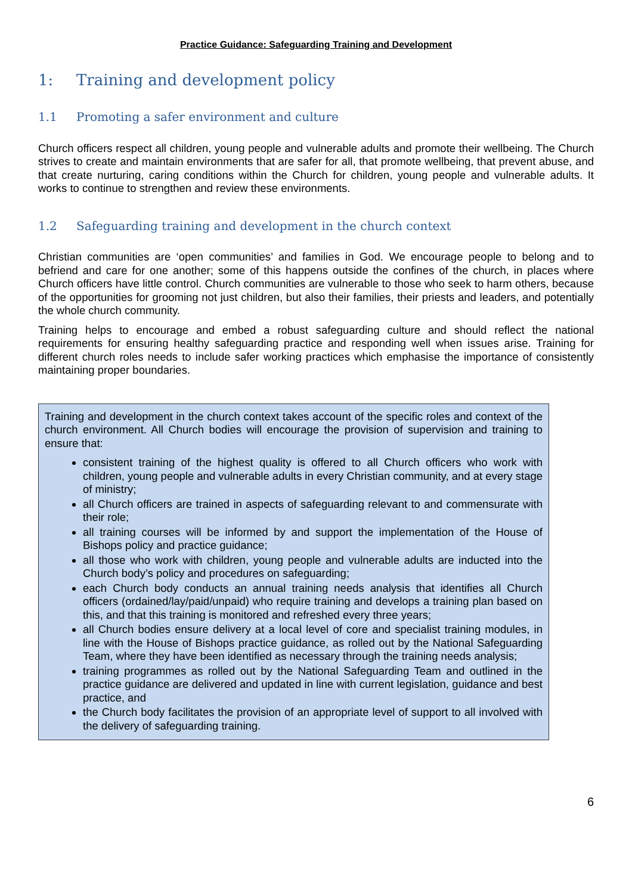Practice Guidance: Safeguarding Training and Development
1: Training and development policy
1.1 Promoting a safer environment and culture
Church officers respect all children, young people and vulnerable adults and promote their wellbeing. The Church strives to create and maintain environments that are safer for all, that promote wellbeing, that prevent abuse, and that create nurturing, caring conditions within the Church for children, young people and vulnerable adults. It works to continue to strengthen and review these environments.
1.2 Safeguarding training and development in the church context
Christian communities are ‘open communities’ and families in God. We encourage people to belong and to befriend and care for one another; some of this happens outside the confines of the church, in places where Church officers have little control. Church communities are vulnerable to those who seek to harm others, because of the opportunities for grooming not just children, but also their families, their priests and leaders, and potentially the whole church community.
Training helps to encourage and embed a robust safeguarding culture and should reflect the national requirements for ensuring healthy safeguarding practice and responding well when issues arise. Training for different church roles needs to include safer working practices which emphasise the importance of consistently maintaining proper boundaries.
Training and development in the church context takes account of the specific roles and context of the church environment. All Church bodies will encourage the provision of supervision and training to ensure that:
consistent training of the highest quality is offered to all Church officers who work with children, young people and vulnerable adults in every Christian community, and at every stage of ministry;
all Church officers are trained in aspects of safeguarding relevant to and commensurate with their role;
all training courses will be informed by and support the implementation of the House of Bishops policy and practice guidance;
all those who work with children, young people and vulnerable adults are inducted into the Church body’s policy and procedures on safeguarding;
each Church body conducts an annual training needs analysis that identifies all Church officers (ordained/lay/paid/unpaid) who require training and develops a training plan based on this, and that this training is monitored and refreshed every three years;
all Church bodies ensure delivery at a local level of core and specialist training modules, in line with the House of Bishops practice guidance, as rolled out by the National Safeguarding Team, where they have been identified as necessary through the training needs analysis;
training programmes as rolled out by the National Safeguarding Team and outlined in the practice guidance are delivered and updated in line with current legislation, guidance and best practice, and
the Church body facilitates the provision of an appropriate level of support to all involved with the delivery of safeguarding training.
6